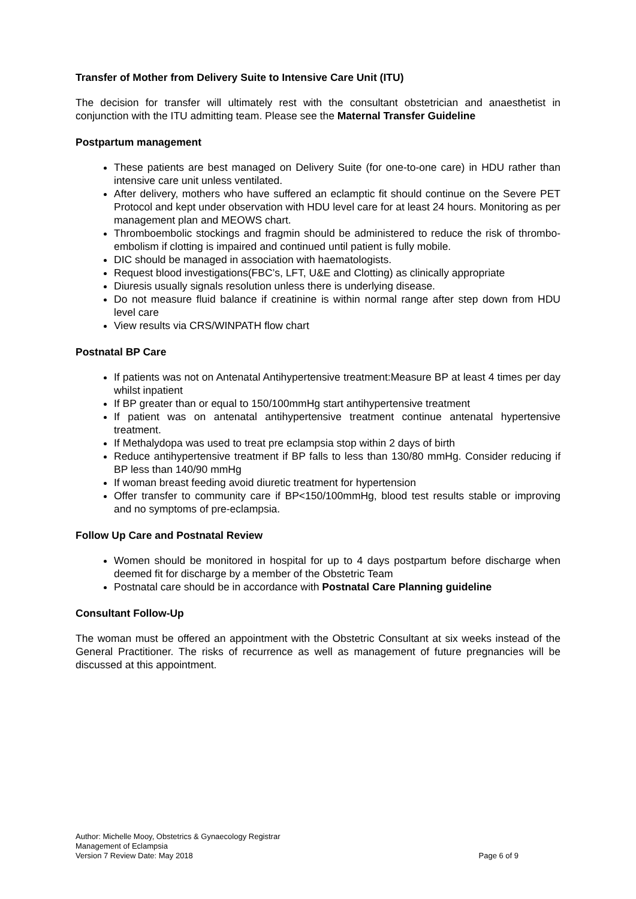Transfer of Mother from Delivery Suite to Intensive Care Unit (ITU)
The decision for transfer will ultimately rest with the consultant obstetrician and anaesthetist in conjunction with the ITU admitting team. Please see the Maternal Transfer Guideline
Postpartum management
These patients are best managed on Delivery Suite (for one-to-one care) in HDU rather than intensive care unit unless ventilated.
After delivery, mothers who have suffered an eclamptic fit should continue on the Severe PET Protocol and kept under observation with HDU level care for at least 24 hours. Monitoring as per management plan and MEOWS chart.
Thromboembolic stockings and fragmin should be administered to reduce the risk of thrombo-embolism if clotting is impaired and continued until patient is fully mobile.
DIC should be managed in association with haematologists.
Request blood investigations(FBC’s, LFT, U&E and Clotting) as clinically appropriate
Diuresis usually signals resolution unless there is underlying disease.
Do not measure fluid balance if creatinine is within normal range after step down from HDU level care
View results via CRS/WINPATH flow chart
Postnatal BP Care
If patients was not on Antenatal Antihypertensive treatment:Measure BP at least 4 times per day whilst inpatient
If BP greater than or equal to 150/100mmHg start antihypertensive treatment
If patient was on antenatal antihypertensive treatment continue antenatal hypertensive treatment.
If Methalydopa was used to treat pre eclampsia stop within 2 days of birth
Reduce antihypertensive treatment if BP falls to less than 130/80 mmHg. Consider reducing if BP less than 140/90 mmHg
If woman breast feeding avoid diuretic treatment for hypertension
Offer transfer to community care if BP<150/100mmHg, blood test results stable or improving and no symptoms of pre-eclampsia.
Follow Up Care and Postnatal Review
Women should be monitored in hospital for up to 4 days postpartum before discharge when deemed fit for discharge by a member of the Obstetric Team
Postnatal care should be in accordance with Postnatal Care Planning guideline
Consultant Follow-Up
The woman must be offered an appointment with the Obstetric Consultant at six weeks instead of the General Practitioner. The risks of recurrence as well as management of future pregnancies will be discussed at this appointment.
Author: Michelle Mooy, Obstetrics & Gynaecology Registrar
Management of Eclampsia
Version 7 Review Date: May 2018 Page 6 of 9